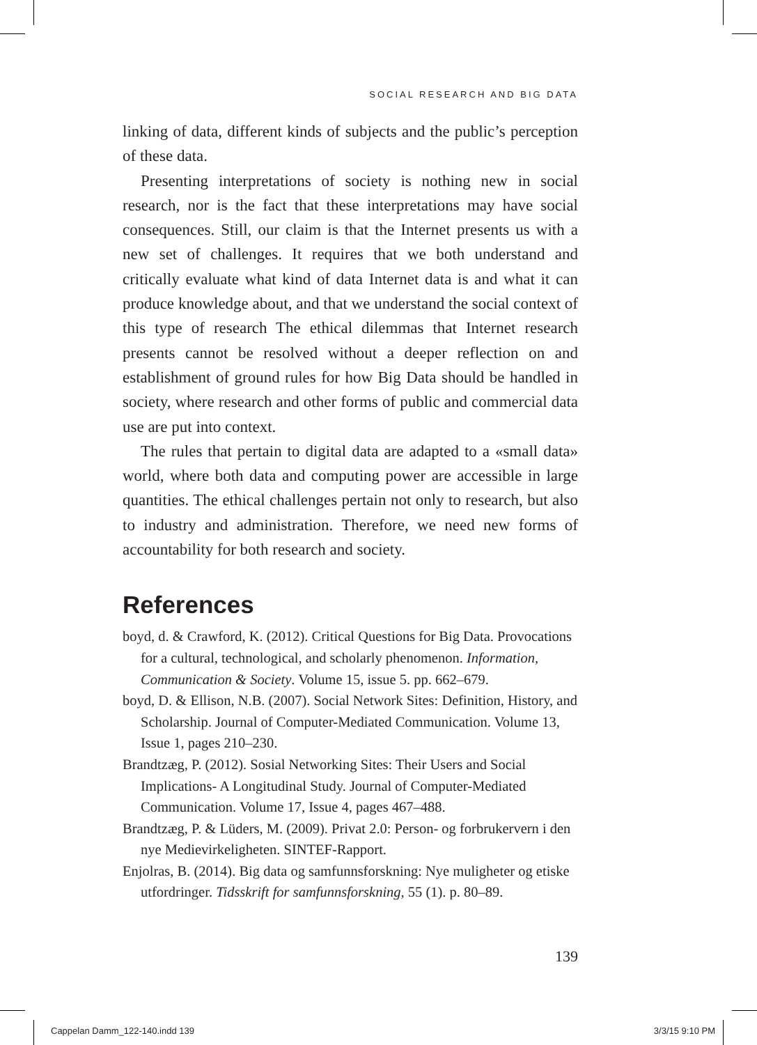SOCIAL RESEARCH AND BIG DATA
linking of data, different kinds of subjects and the public’s perception of these data.
Presenting interpretations of society is nothing new in social research, nor is the fact that these interpretations may have social consequences. Still, our claim is that the Internet presents us with a new set of challenges. It requires that we both understand and critically evaluate what kind of data Internet data is and what it can produce knowledge about, and that we understand the social context of this type of research The ethical dilemmas that Internet research presents cannot be resolved without a deeper reflection on and establishment of ground rules for how Big Data should be handled in society, where research and other forms of public and commercial data use are put into context.
The rules that pertain to digital data are adapted to a «small data» world, where both data and computing power are accessible in large quantities. The ethical challenges pertain not only to research, but also to industry and administration. Therefore, we need new forms of accountability for both research and society.
References
boyd, d. & Crawford, K. (2012). Critical Questions for Big Data. Provocations for a cultural, technological, and scholarly phenomenon. Information, Communication & Society. Volume 15, issue 5. pp. 662–679.
boyd, D. & Ellison, N.B. (2007). Social Network Sites: Definition, History, and Scholarship. Journal of Computer-Mediated Communication. Volume 13, Issue 1, pages 210–230.
Brandtzæg, P. (2012). Sosial Networking Sites: Their Users and Social Implications- A Longitudinal Study. Journal of Computer-Mediated Communication. Volume 17, Issue 4, pages 467–488.
Brandtzæg, P. & Lüders, M. (2009). Privat 2.0: Person- og forbrukervern i den nye Medievirkeligheten. SINTEF-Rapport.
Enjolras, B. (2014). Big data og samfunnsforskning: Nye muligheter og etiske utfordringer. Tidsskrift for samfunnsforskning, 55 (1). p. 80–89.
139
Cappelan Damm_122-140.indd 139 3/3/15 9:10 PM